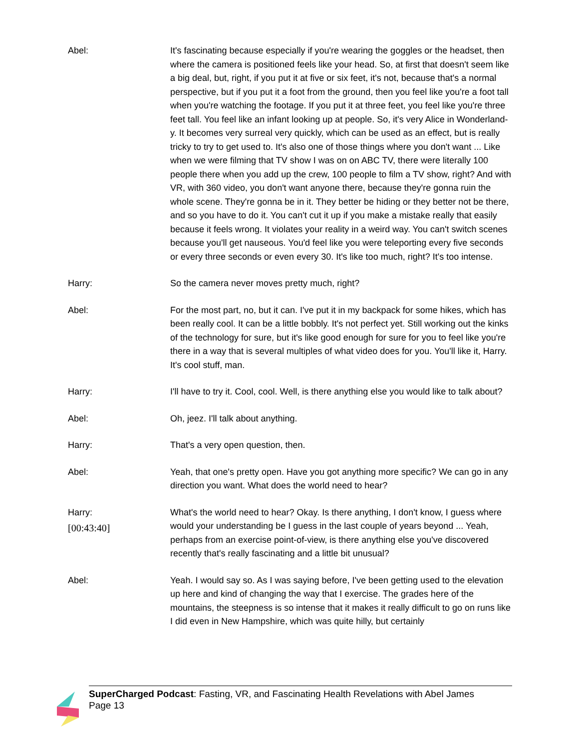Abel: It's fascinating because especially if you're wearing the goggles or the headset, then where the camera is positioned feels like your head. So, at first that doesn't seem like a big deal, but, right, if you put it at five or six feet, it's not, because that's a normal perspective, but if you put it a foot from the ground, then you feel like you're a foot tall when you're watching the footage. If you put it at three feet, you feel like you're three feet tall. You feel like an infant looking up at people. So, it's very Alice in Wonderland-y. It becomes very surreal very quickly, which can be used as an effect, but is really tricky to try to get used to. It's also one of those things where you don't want ... Like when we were filming that TV show I was on on ABC TV, there were literally 100 people there when you add up the crew, 100 people to film a TV show, right? And with VR, with 360 video, you don't want anyone there, because they're gonna ruin the whole scene. They're gonna be in it. They better be hiding or they better not be there, and so you have to do it. You can't cut it up if you make a mistake really that easily because it feels wrong. It violates your reality in a weird way. You can't switch scenes because you'll get nauseous. You'd feel like you were teleporting every five seconds or every three seconds or even every 30. It's like too much, right? It's too intense.
Harry: So the camera never moves pretty much, right?
Abel: For the most part, no, but it can. I've put it in my backpack for some hikes, which has been really cool. It can be a little bobbly. It's not perfect yet. Still working out the kinks of the technology for sure, but it's like good enough for sure for you to feel like you're there in a way that is several multiples of what video does for you. You'll like it, Harry. It's cool stuff, man.
Harry: I'll have to try it. Cool, cool. Well, is there anything else you would like to talk about?
Abel: Oh, jeez. I'll talk about anything.
Harry: That's a very open question, then.
Abel: Yeah, that one's pretty open. Have you got anything more specific? We can go in any direction you want. What does the world need to hear?
Harry:
[00:43:40]
What's the world need to hear? Okay. Is there anything, I don't know, I guess where would your understanding be I guess in the last couple of years beyond ... Yeah, perhaps from an exercise point-of-view, is there anything else you've discovered recently that's really fascinating and a little bit unusual?
Abel: Yeah. I would say so. As I was saying before, I've been getting used to the elevation up here and kind of changing the way that I exercise. The grades here of the mountains, the steepness is so intense that it makes it really difficult to go on runs like I did even in New Hampshire, which was quite hilly, but certainly
SuperCharged Podcast: Fasting, VR, and Fascinating Health Revelations with Abel James
Page 13